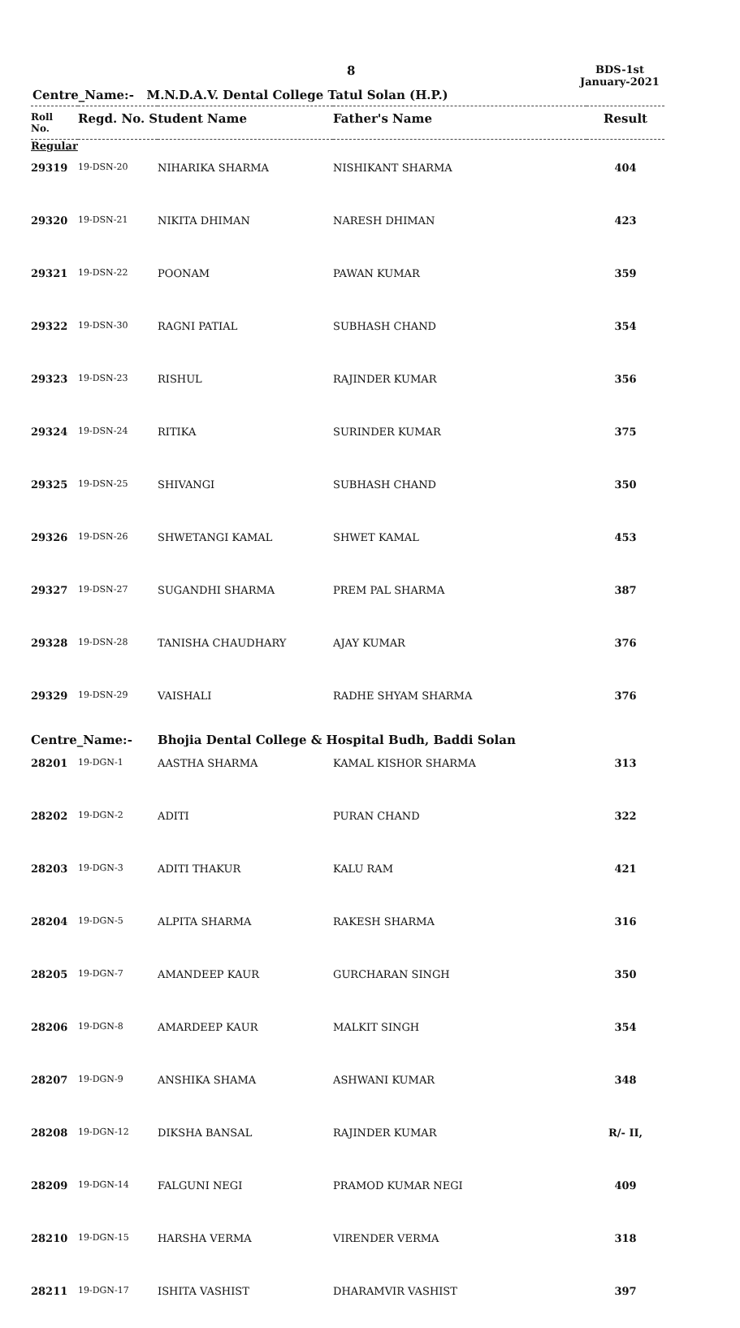8
BDS-1st
January-2021
Centre_Name:- M.N.D.A.V. Dental College Tatul Solan (H.P.)
| Roll No. | Regd. No. Student Name | | Father's Name | Result |
| --- | --- | --- | --- | --- |
| Regular | | | | |
| 29319 | 19-DSN-20 | NIHARIKA SHARMA | NISHIKANT SHARMA | 404 |
| 29320 | 19-DSN-21 | NIKITA DHIMAN | NARESH DHIMAN | 423 |
| 29321 | 19-DSN-22 | POONAM | PAWAN KUMAR | 359 |
| 29322 | 19-DSN-30 | RAGNI PATIAL | SUBHASH CHAND | 354 |
| 29323 | 19-DSN-23 | RISHUL | RAJINDER KUMAR | 356 |
| 29324 | 19-DSN-24 | RITIKA | SURINDER KUMAR | 375 |
| 29325 | 19-DSN-25 | SHIVANGI | SUBHASH CHAND | 350 |
| 29326 | 19-DSN-26 | SHWETANGI KAMAL | SHWET KAMAL | 453 |
| 29327 | 19-DSN-27 | SUGANDHI SHARMA | PREM PAL SHARMA | 387 |
| 29328 | 19-DSN-28 | TANISHA CHAUDHARY | AJAY KUMAR | 376 |
| 29329 | 19-DSN-29 | VAISHALI | RADHE SHYAM SHARMA | 376 |
| Centre_Name:- | | Bhojia Dental College & Hospital Budh, Baddi Solan | | |
| 28201 | 19-DGN-1 | AASTHA SHARMA | KAMAL KISHOR SHARMA | 313 |
| 28202 | 19-DGN-2 | ADITI | PURAN CHAND | 322 |
| 28203 | 19-DGN-3 | ADITI THAKUR | KALU RAM | 421 |
| 28204 | 19-DGN-5 | ALPITA SHARMA | RAKESH SHARMA | 316 |
| 28205 | 19-DGN-7 | AMANDEEP KAUR | GURCHARAN SINGH | 350 |
| 28206 | 19-DGN-8 | AMARDEEP KAUR | MALKIT SINGH | 354 |
| 28207 | 19-DGN-9 | ANSHIKA SHAMA | ASHWANI KUMAR | 348 |
| 28208 | 19-DGN-12 | DIKSHA BANSAL | RAJINDER KUMAR | R/- II, |
| 28209 | 19-DGN-14 | FALGUNI NEGI | PRAMOD KUMAR NEGI | 409 |
| 28210 | 19-DGN-15 | HARSHA VERMA | VIRENDER VERMA | 318 |
| 28211 | 19-DGN-17 | ISHITA VASHIST | DHARAMVIR VASHIST | 397 |